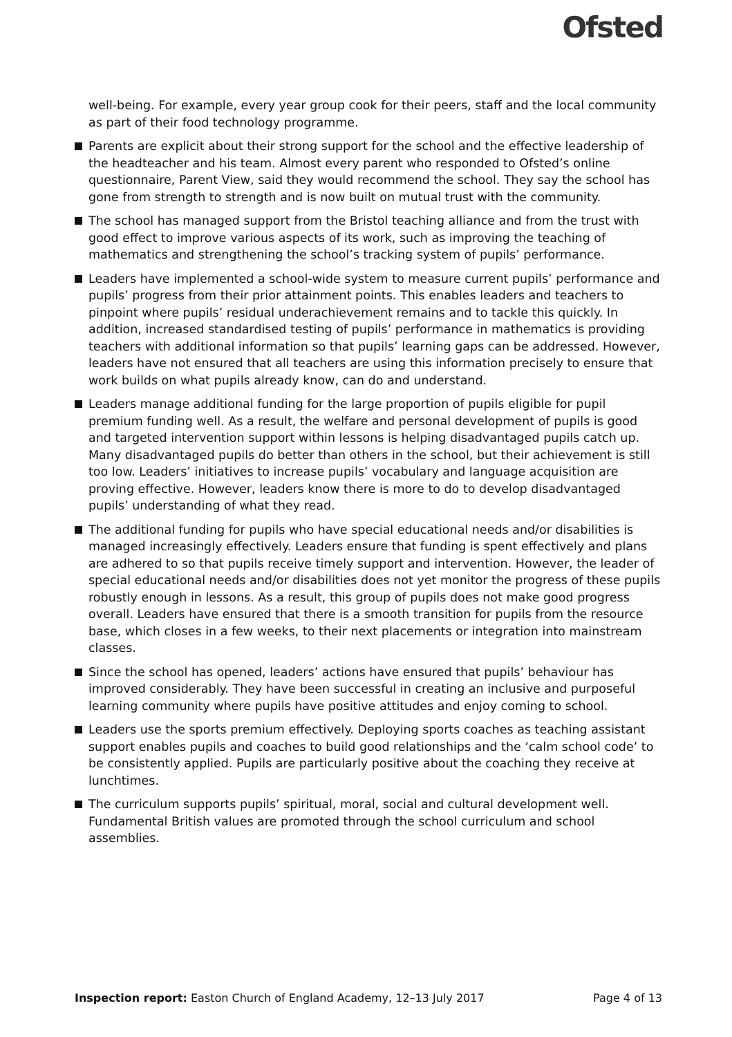Ofsted
well-being. For example, every year group cook for their peers, staff and the local community as part of their food technology programme.
Parents are explicit about their strong support for the school and the effective leadership of the headteacher and his team. Almost every parent who responded to Ofsted’s online questionnaire, Parent View, said they would recommend the school. They say the school has gone from strength to strength and is now built on mutual trust with the community.
The school has managed support from the Bristol teaching alliance and from the trust with good effect to improve various aspects of its work, such as improving the teaching of mathematics and strengthening the school’s tracking system of pupils’ performance.
Leaders have implemented a school-wide system to measure current pupils’ performance and pupils’ progress from their prior attainment points. This enables leaders and teachers to pinpoint where pupils’ residual underachievement remains and to tackle this quickly. In addition, increased standardised testing of pupils’ performance in mathematics is providing teachers with additional information so that pupils’ learning gaps can be addressed. However, leaders have not ensured that all teachers are using this information precisely to ensure that work builds on what pupils already know, can do and understand.
Leaders manage additional funding for the large proportion of pupils eligible for pupil premium funding well. As a result, the welfare and personal development of pupils is good and targeted intervention support within lessons is helping disadvantaged pupils catch up. Many disadvantaged pupils do better than others in the school, but their achievement is still too low. Leaders’ initiatives to increase pupils’ vocabulary and language acquisition are proving effective. However, leaders know there is more to do to develop disadvantaged pupils’ understanding of what they read.
The additional funding for pupils who have special educational needs and/or disabilities is managed increasingly effectively. Leaders ensure that funding is spent effectively and plans are adhered to so that pupils receive timely support and intervention. However, the leader of special educational needs and/or disabilities does not yet monitor the progress of these pupils robustly enough in lessons. As a result, this group of pupils does not make good progress overall. Leaders have ensured that there is a smooth transition for pupils from the resource base, which closes in a few weeks, to their next placements or integration into mainstream classes.
Since the school has opened, leaders’ actions have ensured that pupils’ behaviour has improved considerably. They have been successful in creating an inclusive and purposeful learning community where pupils have positive attitudes and enjoy coming to school.
Leaders use the sports premium effectively. Deploying sports coaches as teaching assistant support enables pupils and coaches to build good relationships and the ‘calm school code’ to be consistently applied. Pupils are particularly positive about the coaching they receive at lunchtimes.
The curriculum supports pupils’ spiritual, moral, social and cultural development well. Fundamental British values are promoted through the school curriculum and school assemblies.
Inspection report: Easton Church of England Academy, 12–13 July 2017 Page 4 of 13